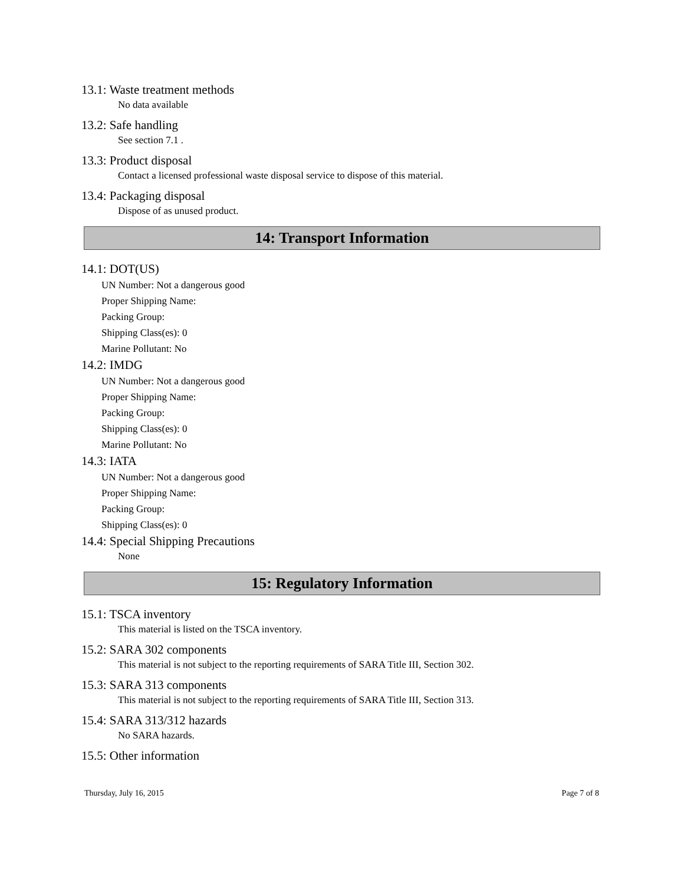13.1: Waste treatment methods
No data available
13.2: Safe handling
See section 7.1 .
13.3: Product disposal
Contact a licensed professional waste disposal service to dispose of this material.
13.4: Packaging disposal
Dispose of as unused product.
14: Transport Information
14.1: DOT(US)
UN Number: Not a dangerous good
Proper Shipping Name:
Packing Group:
Shipping Class(es): 0
Marine Pollutant: No
14.2: IMDG
UN Number: Not a dangerous good
Proper Shipping Name:
Packing Group:
Shipping Class(es): 0
Marine Pollutant: No
14.3: IATA
UN Number: Not a dangerous good
Proper Shipping Name:
Packing Group:
Shipping Class(es): 0
14.4: Special Shipping Precautions
None
15: Regulatory Information
15.1: TSCA inventory
This material is listed on the TSCA inventory.
15.2: SARA 302 components
This material is not subject to the reporting requirements of SARA Title III, Section 302.
15.3: SARA 313 components
This material is not subject to the reporting requirements of SARA Title III, Section 313.
15.4: SARA 313/312 hazards
No SARA hazards.
15.5: Other information
Thursday, July 16, 2015 Page 7 of 8